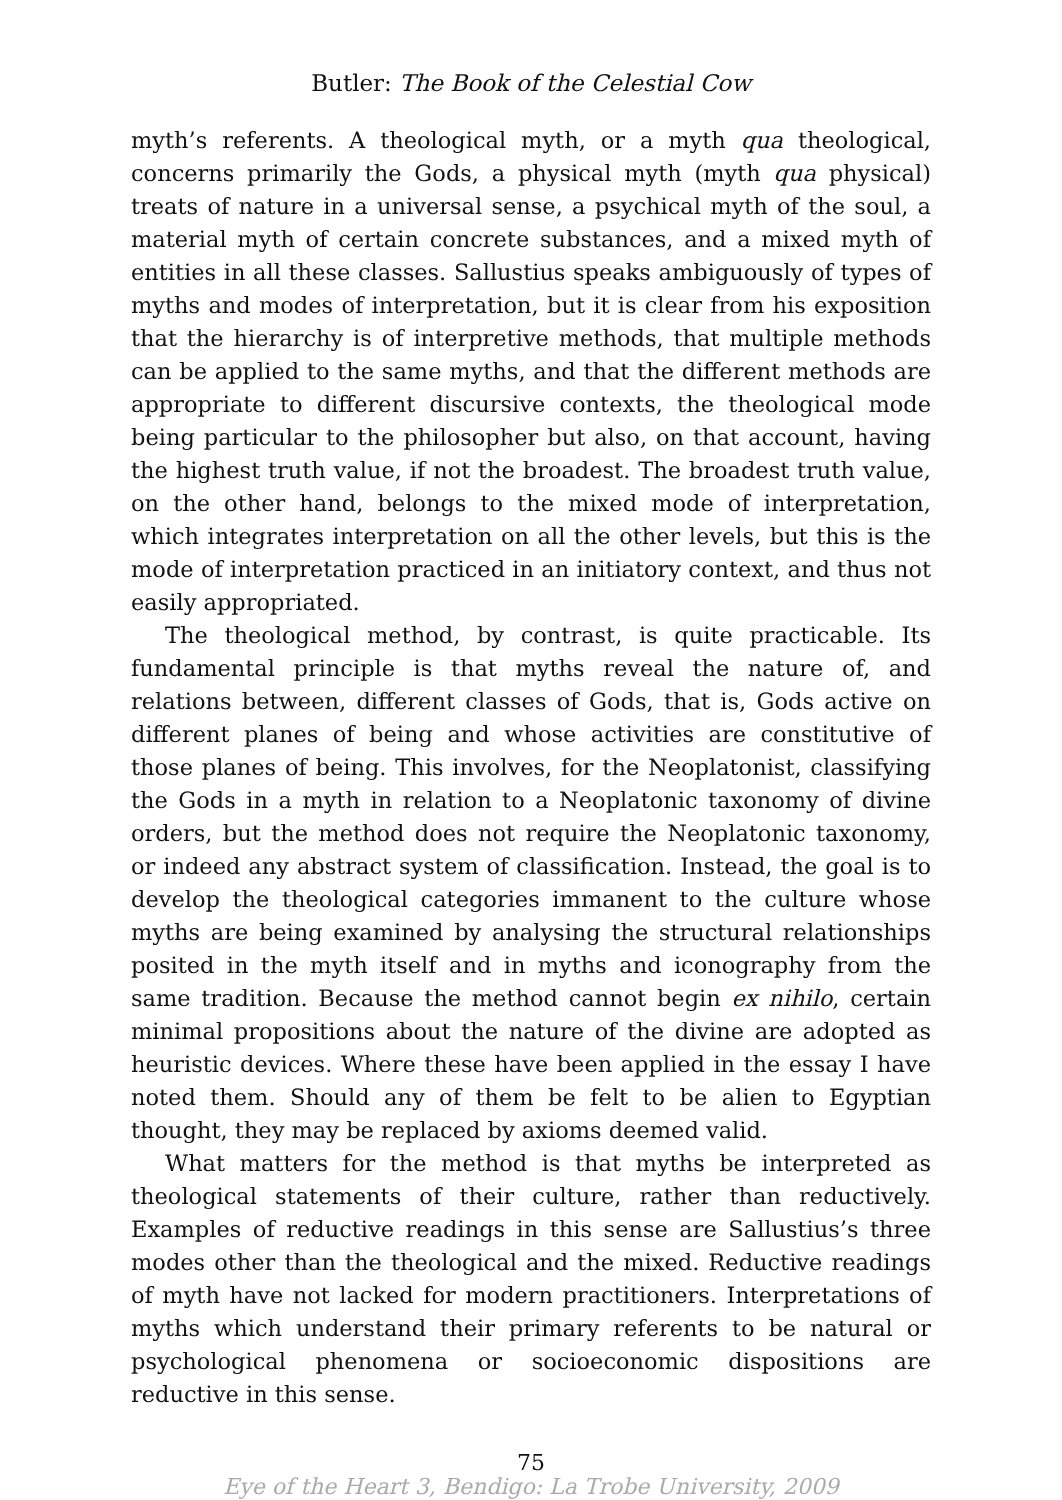Butler: The Book of the Celestial Cow
myth’s referents. A theological myth, or a myth qua theological, concerns primarily the Gods, a physical myth (myth qua physical) treats of nature in a universal sense, a psychical myth of the soul, a material myth of certain concrete substances, and a mixed myth of entities in all these classes. Sallustius speaks ambiguously of types of myths and modes of interpretation, but it is clear from his exposition that the hierarchy is of interpretive methods, that multiple methods can be applied to the same myths, and that the different methods are appropriate to different discursive contexts, the theological mode being particular to the philosopher but also, on that account, having the highest truth value, if not the broadest. The broadest truth value, on the other hand, belongs to the mixed mode of interpretation, which integrates interpretation on all the other levels, but this is the mode of interpretation practiced in an initiatory context, and thus not easily appropriated.
The theological method, by contrast, is quite practicable. Its fundamental principle is that myths reveal the nature of, and relations between, different classes of Gods, that is, Gods active on different planes of being and whose activities are constitutive of those planes of being. This involves, for the Neoplatonist, classifying the Gods in a myth in relation to a Neoplatonic taxonomy of divine orders, but the method does not require the Neoplatonic taxonomy, or indeed any abstract system of classification. Instead, the goal is to develop the theological categories immanent to the culture whose myths are being examined by analysing the structural relationships posited in the myth itself and in myths and iconography from the same tradition. Because the method cannot begin ex nihilo, certain minimal propositions about the nature of the divine are adopted as heuristic devices. Where these have been applied in the essay I have noted them. Should any of them be felt to be alien to Egyptian thought, they may be replaced by axioms deemed valid.
What matters for the method is that myths be interpreted as theological statements of their culture, rather than reductively. Examples of reductive readings in this sense are Sallustius’s three modes other than the theological and the mixed. Reductive readings of myth have not lacked for modern practitioners. Interpretations of myths which understand their primary referents to be natural or psychological phenomena or socioeconomic dispositions are reductive in this sense.
75
Eye of the Heart 3, Bendigo: La Trobe University, 2009